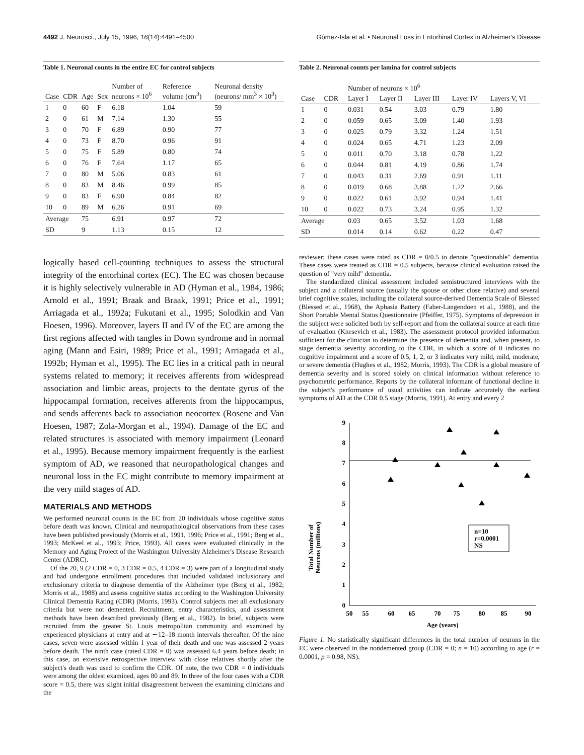4492 J. Neurosci., July 15, 1996, 16(14):4491–4500 Gómez-Isla et al. • Neuronal Loss in Entorhinal Cortex in Alzheimer's Disease
Table 1. Neuronal counts in the entire EC for control subjects
| Case | CDR | Age | Sex | Number of neurons × 10<sup>6</sup> | Reference volume (cm<sup>3</sup>) | Neuronal density (neurons/ mm<sup>3</sup> × 10<sup>3</sup>) |
| --- | --- | --- | --- | --- | --- | --- |
| 1 | 0 | 60 | F | 6.18 | 1.04 | 59 |
| 2 | 0 | 61 | M | 7.14 | 1.30 | 55 |
| 3 | 0 | 70 | F | 6.89 | 0.90 | 77 |
| 4 | 0 | 73 | F | 8.70 | 0.96 | 91 |
| 5 | 0 | 75 | F | 5.89 | 0.80 | 74 |
| 6 | 0 | 76 | F | 7.64 | 1.17 | 65 |
| 7 | 0 | 80 | M | 5.06 | 0.83 | 61 |
| 8 | 0 | 83 | M | 8.46 | 0.99 | 85 |
| 9 | 0 | 83 | F | 6.90 | 0.84 | 82 |
| 10 | 0 | 89 | M | 6.26 | 0.91 | 69 |
| Average | | 75 | | 6.91 | 0.97 | 72 |
| SD | | 9 | | 1.13 | 0.15 | 12 |
logically based cell-counting techniques to assess the structural integrity of the entorhinal cortex (EC). The EC was chosen because it is highly selectively vulnerable in AD (Hyman et al., 1984, 1986; Arnold et al., 1991; Braak and Braak, 1991; Price et al., 1991; Arriagada et al., 1992a; Fukutani et al., 1995; Solodkin and Van Hoesen, 1996). Moreover, layers II and IV of the EC are among the first regions affected with tangles in Down syndrome and in normal aging (Mann and Esiri, 1989; Price et al., 1991; Arriagada et al., 1992b; Hyman et al., 1995). The EC lies in a critical path in neural systems related to memory; it receives afferents from widespread association and limbic areas, projects to the dentate gyrus of the hippocampal formation, receives afferents from the hippocampus, and sends afferents back to association neocortex (Rosene and Van Hoesen, 1987; Zola-Morgan et al., 1994). Damage of the EC and related structures is associated with memory impairment (Leonard et al., 1995). Because memory impairment frequently is the earliest symptom of AD, we reasoned that neuropathological changes and neuronal loss in the EC might contribute to memory impairment at the very mild stages of AD.
MATERIALS AND METHODS
We performed neuronal counts in the EC from 20 individuals whose cognitive status before death was known. Clinical and neuropathological observations from these cases have been published previously (Morris et al., 1991, 1996; Price et al., 1991; Berg et al., 1993; McKeel et al., 1993; Price, 1993). All cases were evaluated clinically in the Memory and Aging Project of the Washington University Alzheimer's Disease Research Center (ADRC).
Of the 20, 9 (2 CDR = 0, 3 CDR = 0.5, 4 CDR = 3) were part of a longitudinal study and had undergone enrollment procedures that included validated inclusionary and exclusionary criteria to diagnose dementia of the Alzheimer type (Berg et al., 1982; Morris et al., 1988) and assess cognitive status according to the Washington University Clinical Dementia Rating (CDR) (Morris, 1993). Control subjects met all exclusionary criteria but were not demented. Recruitment, entry characteristics, and assessment methods have been described previously (Berg et al., 1982). In brief, subjects were recruited from the greater St. Louis metropolitan community and examined by experienced physicians at entry and at ∼12–18 month intervals thereafter. Of the nine cases, seven were assessed within 1 year of their death and one was assessed 2 years before death. The ninth case (rated CDR = 0) was assessed 6.4 years before death; in this case, an extensive retrospective interview with close relatives shortly after the subject's death was used to confirm the CDR. Of note, the two CDR = 0 individuals were among the oldest examined, ages 80 and 89. In three of the four cases with a CDR score = 0.5, there was slight initial disagreement between the examining clinicians and the
Table 2. Neuronal counts per lamina for control subjects
| | | Number of neurons × 10<sup>6</sup> | | | | |
| --- | --- | --- | --- | --- | --- | --- |
| Case | CDR | Layer I | Layer II | Layer III | Layer IV | Layers V, VI |
| 1 | 0 | 0.031 | 0.54 | 3.03 | 0.79 | 1.80 |
| 2 | 0 | 0.059 | 0.65 | 3.09 | 1.40 | 1.93 |
| 3 | 0 | 0.025 | 0.79 | 3.32 | 1.24 | 1.51 |
| 4 | 0 | 0.024 | 0.65 | 4.71 | 1.23 | 2.09 |
| 5 | 0 | 0.011 | 0.70 | 3.18 | 0.78 | 1.22 |
| 6 | 0 | 0.044 | 0.81 | 4.19 | 0.86 | 1.74 |
| 7 | 0 | 0.043 | 0.31 | 2.69 | 0.91 | 1.11 |
| 8 | 0 | 0.019 | 0.68 | 3.88 | 1.22 | 2.66 |
| 9 | 0 | 0.022 | 0.61 | 3.92 | 0.94 | 1.41 |
| 10 | 0 | 0.022 | 0.73 | 3.24 | 0.95 | 1.32 |
| Average | | 0.03 | 0.65 | 3.52 | 1.03 | 1.68 |
| SD | | 0.014 | 0.14 | 0.62 | 0.22 | 0.47 |
reviewer; these cases were rated as CDR = 0/0.5 to denote "questionable" dementia. These cases were treated as CDR = 0.5 subjects, because clinical evaluation raised the question of "very mild" dementia.
The standardized clinical assessment included semistructured interviews with the subject and a collateral source (usually the spouse or other close relative) and several brief cognitive scales, including the collateral source-derived Dementia Scale of Blessed (Blessed et al., 1968), the Aphasia Battery (Faber-Langendoen et al., 1988), and the Short Portable Mental Status Questionnaire (Pfeiffer, 1975). Symptoms of depression in the subject were solicited both by self-report and from the collateral source at each time of evaluation (Knesevich et al., 1983). The assessment protocol provided information sufficient for the clinician to determine the presence of dementia and, when present, to stage dementia severity according to the CDR, in which a score of 0 indicates no cognitive impairment and a score of 0.5, 1, 2, or 3 indicates very mild, mild, moderate, or severe dementia (Hughes et al., 1982; Morris, 1993). The CDR is a global measure of dementia severity and is scored solely on clinical information without reference to psychometric performance. Reports by the collateral informant of functional decline in the subject's performance of usual activities can indicate accurately the earliest symptoms of AD at the CDR 0.5 stage (Morris, 1991). At entry and every 2
Total Number of
Neurons (millions)
0
1
2
3
4
5
6
7
8
9
50
55
60
65
70
75
80
85
90
Age (years)
n=10
r=0.0001
NS
Figure 1. No statistically significant differences in the total number of neurons in the EC were observed in the nondemented group (CDR = 0; n = 10) according to age (r = 0.0001, p = 0.98, NS).